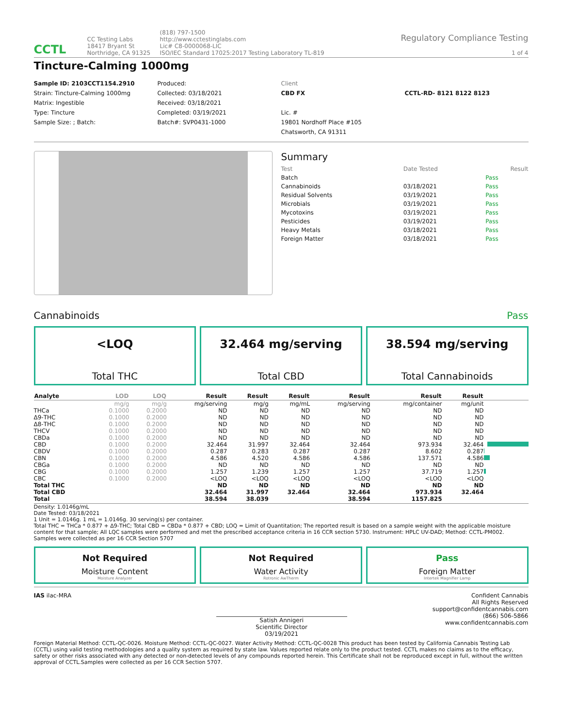CCTL
CC Testing Labs
18417 Bryant St
Northridge, CA 91325
(818) 797-1500
http://www.cctestinglabs.com
Lic# C8-0000068-LIC
ISO/IEC Standard 17025:2017 Testing Laboratory TL-819
Regulatory Compliance Testing
1 of 4
Tincture-Calming 1000mg
Sample ID: 2103CCT1154.2910
Strain: Tincture-Calming 1000mg
Matrix: Ingestible
Type: Tincture
Sample Size: ; Batch:
Produced:
Collected: 03/18/2021
Received: 03/18/2021
Completed: 03/19/2021
Batch#: SVP0431-1000
Client
CBD FX
Lic. #
19801 Nordhoff Place #105
Chatsworth, CA 91311
CCTL-RD- 8121 8122 8123
Summary
| Test | Date Tested | Result |
| --- | --- | --- |
| Batch | | Pass |
| Cannabinoids | 03/18/2021 | Pass |
| Residual Solvents | 03/19/2021 | Pass |
| Microbials | 03/19/2021 | Pass |
| Mycotoxins | 03/19/2021 | Pass |
| Pesticides | 03/19/2021 | Pass |
| Heavy Metals | 03/18/2021 | Pass |
| Foreign Matter | 03/18/2021 | Pass |
Cannabinoids Pass
<LOQ
Total THC
32.464 mg/serving
Total CBD
38.594 mg/serving
Total Cannabinoids
| Analyte | LOD | LOQ | Result | Result | Result | Result | Result | Result | |
| --- | --- | --- | --- | --- | --- | --- | --- | --- | --- |
| | mg/g | mg/g | mg/serving | mg/g | mg/mL | mg/serving | mg/container | mg/unit | |
| THCa | 0.1000 | 0.2000 | ND | ND | ND | ND | ND | ND | |
| Δ9-THC | 0.1000 | 0.2000 | ND | ND | ND | ND | ND | ND | |
| Δ8-THC | 0.1000 | 0.2000 | ND | ND | ND | ND | ND | ND | |
| THCV | 0.1000 | 0.2000 | ND | ND | ND | ND | ND | ND | |
| CBDa | 0.1000 | 0.2000 | ND | ND | ND | ND | ND | ND | |
| CBD | 0.1000 | 0.2000 | 32.464 | 31.997 | 32.464 | 32.464 | 973.934 | 32.464 | |
| CBDV | 0.1000 | 0.2000 | 0.287 | 0.283 | 0.287 | 0.287 | 8.602 | 0.287 | |
| CBN | 0.1000 | 0.2000 | 4.586 | 4.520 | 4.586 | 4.586 | 137.571 | 4.586 | |
| CBGa | 0.1000 | 0.2000 | ND | ND | ND | ND | ND | ND | |
| CBG | 0.1000 | 0.2000 | 1.257 | 1.239 | 1.257 | 1.257 | 37.719 | 1.257 | |
| CBC | 0.1000 | 0.2000 | <LOQ | <LOQ | <LOQ | <LOQ | <LOQ | <LOQ | |
| Total THC | | | ND | ND | ND | ND | ND | ND | |
| Total CBD | | | 32.464 | 31.997 | 32.464 | 32.464 | 973.934 | 32.464 | |
| Total | | | 38.594 | 38.039 | | 38.594 | 1157.825 | | |
Density: 1.0146g/mL
Date Tested: 03/18/2021
1 Unit = 1.0146g. 1 mL = 1.0146g. 30 serving(s) per container.
Total THC = THCa * 0.877 + Δ9-THC; Total CBD = CBDa * 0.877 + CBD; LOQ = Limit of Quantitation; The reported result is based on a sample weight with the applicable moisture content for that sample; All LQC samples were performed and met the prescribed acceptance criteria in 16 CCR section 5730. Instrument: HPLC UV-DAD; Method: CCTL-PM002. Samples were collected as per 16 CCR Section 5707
Not Required
Moisture Content
Moisture Analyzer
Not Required
Water Activity
Rotronic AwTherm
Pass
Foreign Matter
Intertek Magnifier Lamp
IAS ilac-MRA
Satish Annigeri
Scientific Director
03/19/2021
Confident Cannabis
All Rights Reserved
support@confidentcannabis.com
(866) 506-5866
www.confidentcannabis.com
Foreign Material Method: CCTL-QC-0026. Moisture Method: CCTL-QC-0027. Water Activity Method: CCTL-QC-0028 This product has been tested by California Cannabis Testing Lab (CCTL) using valid testing methodologies and a quality system as required by state law. Values reported relate only to the product tested. CCTL makes no claims as to the efficacy, safety or other risks associated with any detected or non-detected levels of any compounds reported herein. This Certificate shall not be reproduced except in full, without the written approval of CCTL.Samples were collected as per 16 CCR Section 5707.